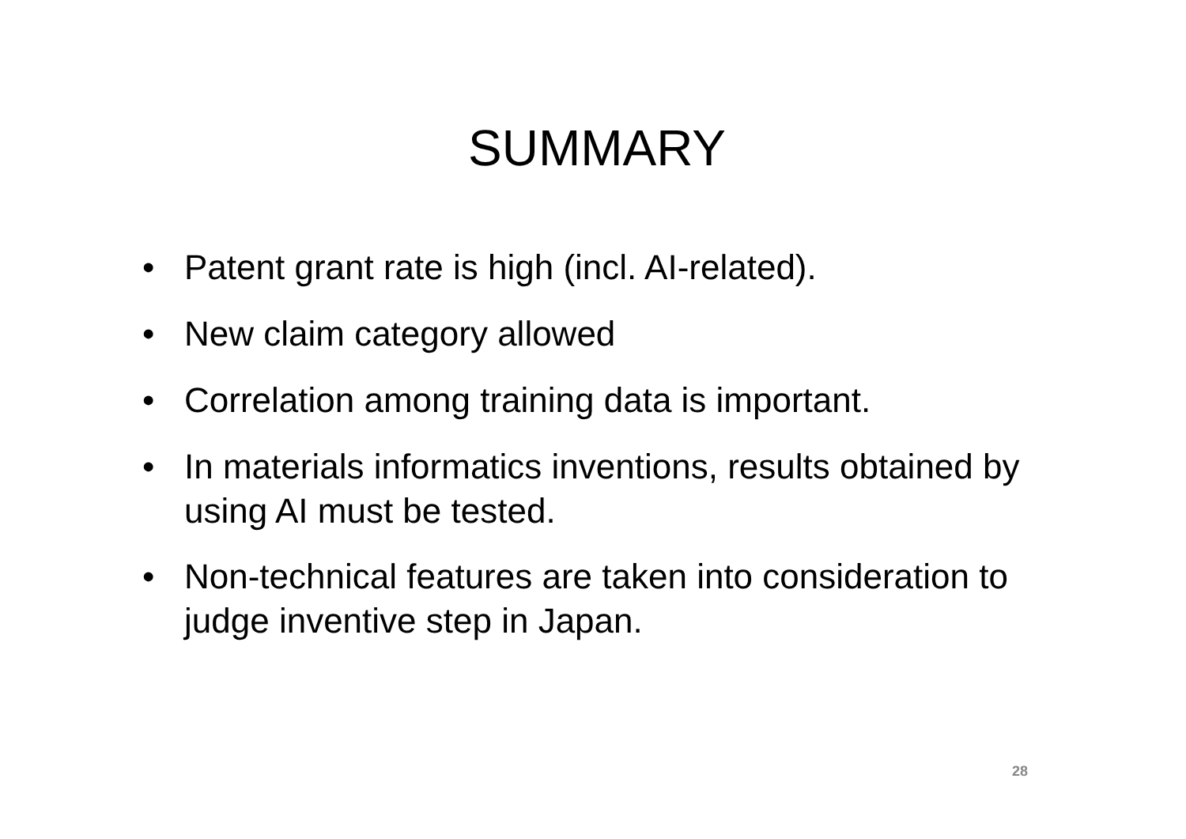SUMMARY
• Patent grant rate is high (incl. AI-related).
• New claim category allowed
• Correlation among training data is important.
• In materials informatics inventions, results obtained by using AI must be tested.
• Non-technical features are taken into consideration to judge inventive step in Japan.
28